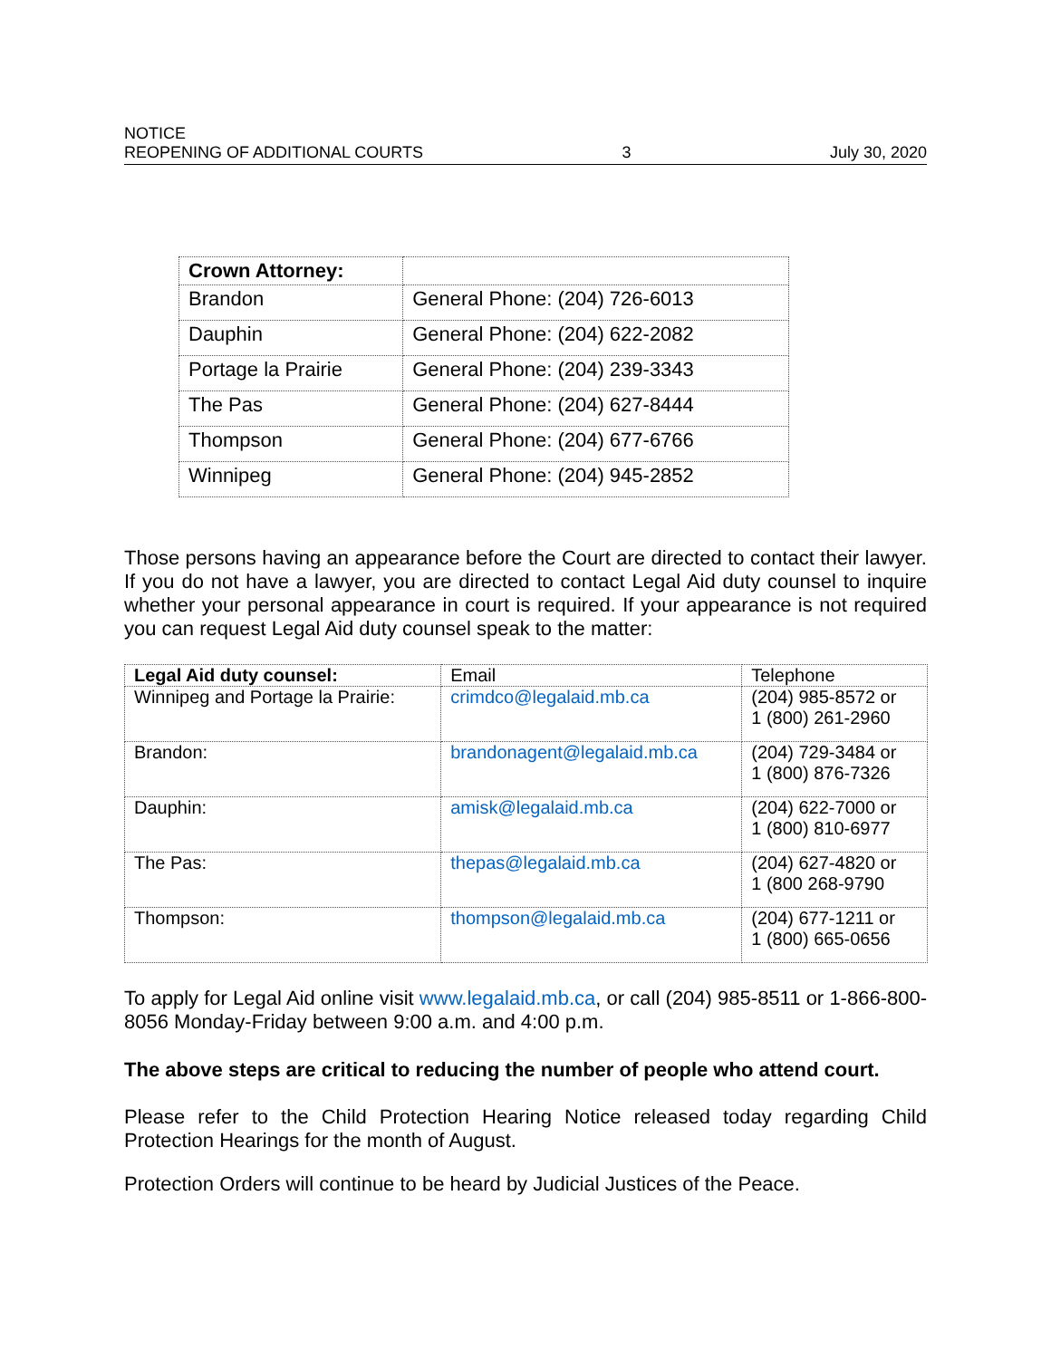NOTICE
REOPENING OF ADDITIONAL COURTS 3 July 30, 2020
| Crown Attorney: | |
| --- | --- |
| Brandon | General Phone: (204) 726-6013 |
| Dauphin | General Phone: (204) 622-2082 |
| Portage la Prairie | General Phone: (204) 239-3343 |
| The Pas | General Phone: (204) 627-8444 |
| Thompson | General Phone: (204) 677-6766 |
| Winnipeg | General Phone: (204) 945-2852 |
Those persons having an appearance before the Court are directed to contact their lawyer. If you do not have a lawyer, you are directed to contact Legal Aid duty counsel to inquire whether your personal appearance in court is required. If your appearance is not required you can request Legal Aid duty counsel speak to the matter:
| Legal Aid duty counsel: | Email | Telephone |
| --- | --- | --- |
| Winnipeg and Portage la Prairie: | crimdco@legalaid.mb.ca | (204) 985-8572 or 1 (800) 261-2960 |
| Brandon: | brandonagent@legalaid.mb.ca | (204) 729-3484 or 1 (800) 876-7326 |
| Dauphin: | amisk@legalaid.mb.ca | (204) 622-7000 or 1 (800) 810-6977 |
| The Pas: | thepas@legalaid.mb.ca | (204) 627-4820 or 1 (800 268-9790 |
| Thompson: | thompson@legalaid.mb.ca | (204) 677-1211 or 1 (800) 665-0656 |
To apply for Legal Aid online visit www.legalaid.mb.ca, or call (204) 985-8511 or 1-866-800-8056 Monday-Friday between 9:00 a.m. and 4:00 p.m.
The above steps are critical to reducing the number of people who attend court.
Please refer to the Child Protection Hearing Notice released today regarding Child Protection Hearings for the month of August.
Protection Orders will continue to be heard by Judicial Justices of the Peace.